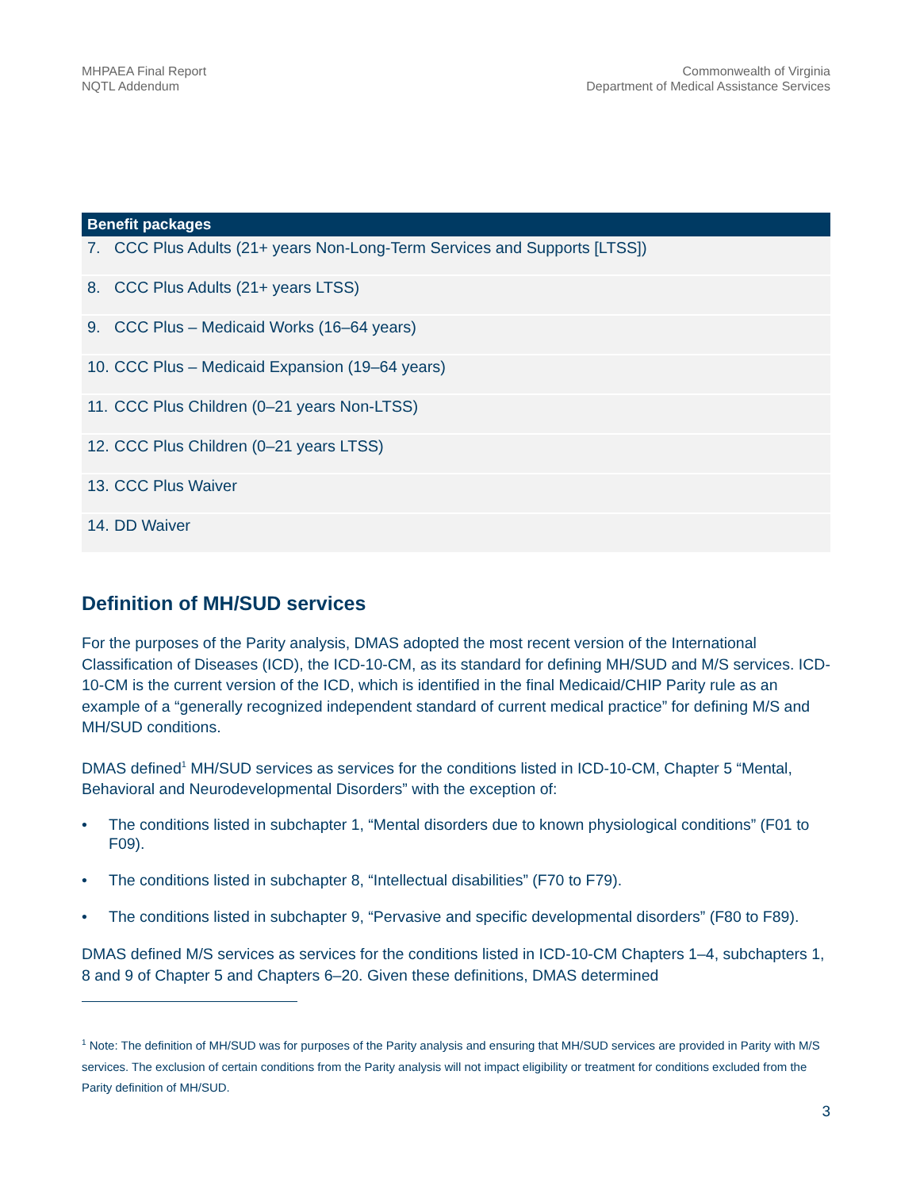MHPAEA Final Report
NQTL Addendum
Commonwealth of Virginia
Department of Medical Assistance Services
| Benefit packages |
| --- |
| 7. CCC Plus Adults (21+ years Non-Long-Term Services and Supports [LTSS]) |
| 8. CCC Plus Adults (21+ years LTSS) |
| 9. CCC Plus – Medicaid Works (16–64 years) |
| 10. CCC Plus – Medicaid Expansion (19–64 years) |
| 11. CCC Plus Children (0–21 years Non-LTSS) |
| 12. CCC Plus Children (0–21 years LTSS) |
| 13. CCC Plus Waiver |
| 14. DD Waiver |
Definition of MH/SUD services
For the purposes of the Parity analysis, DMAS adopted the most recent version of the International Classification of Diseases (ICD), the ICD-10-CM, as its standard for defining MH/SUD and M/S services. ICD-10-CM is the current version of the ICD, which is identified in the final Medicaid/CHIP Parity rule as an example of a “generally recognized independent standard of current medical practice” for defining M/S and MH/SUD conditions.
DMAS defined<sup>1</sup> MH/SUD services as services for the conditions listed in ICD-10-CM, Chapter 5 “Mental, Behavioral and Neurodevelopmental Disorders” with the exception of:
• The conditions listed in subchapter 1, “Mental disorders due to known physiological conditions” (F01 to F09).
• The conditions listed in subchapter 8, “Intellectual disabilities” (F70 to F79).
• The conditions listed in subchapter 9, “Pervasive and specific developmental disorders” (F80 to F89).
DMAS defined M/S services as services for the conditions listed in ICD-10-CM Chapters 1–4, subchapters 1, 8 and 9 of Chapter 5 and Chapters 6–20. Given these definitions, DMAS determined
<sup>1</sup> Note: The definition of MH/SUD was for purposes of the Parity analysis and ensuring that MH/SUD services are provided in Parity with M/S services. The exclusion of certain conditions from the Parity analysis will not impact eligibility or treatment for conditions excluded from the Parity definition of MH/SUD.
3